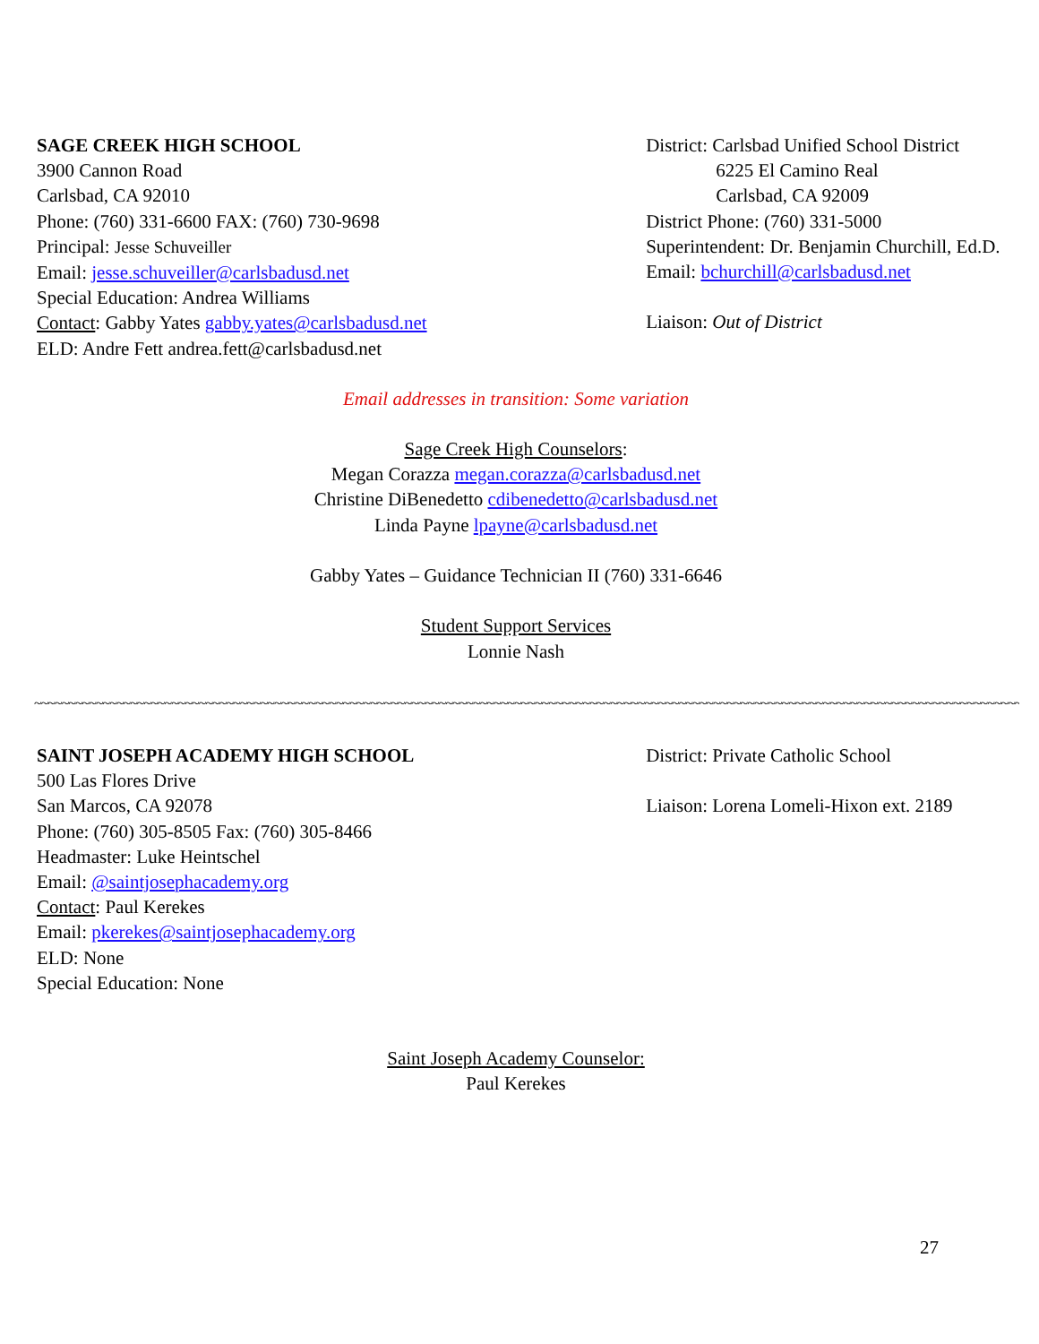SAGE CREEK HIGH SCHOOL
3900 Cannon Road
Carlsbad, CA 92010
Phone: (760) 331-6600 FAX: (760) 730-9698
Principal: Jesse Schuveiller
Email: jesse.schuveiller@carlsbadusd.net
Special Education: Andrea Williams
Contact: Gabby Yates gabby.yates@carlsbadusd.net
ELD: Andre Fett andrea.fett@carlsbadusd.net
District: Carlsbad Unified School District
6225 El Camino Real
Carlsbad, CA 92009
District Phone: (760) 331-5000
Superintendent: Dr. Benjamin Churchill, Ed.D.
Email: bchurchill@carlsbadusd.net
Liaison: Out of District
Email addresses in transition: Some variation
Sage Creek High Counselors:
Megan Corazza megan.corazza@carlsbadusd.net
Christine DiBenedetto cdibenedetto@carlsbadusd.net
Linda Payne lpayne@carlsbadusd.net
Gabby Yates – Guidance Technician II (760) 331-6646
Student Support Services
Lonnie Nash
~~~~~~~~~~~~~~~~~~~~~~~~~~~~~~~~~~~~~~~~~~~~~~~~~~~~~~~~~~~~~~~~~~~~~~~~~~~~~~~~~~~~~~~~~~~~~~~~~~~~~~~~~~~~~~~~~~~~~~~~~~~~~~~~~~~~~~~~~~~~~~~~~~~~~~~~~~~~~~~~~
SAINT JOSEPH ACADEMY HIGH SCHOOL
500 Las Flores Drive
San Marcos, CA 92078
Phone: (760) 305-8505 Fax: (760) 305-8466
Headmaster: Luke Heintschel
Email: @saintjosephacademy.org
Contact: Paul Kerekes
Email: pkerekes@saintjosephacademy.org
ELD: None
Special Education: None
District: Private Catholic School
Liaison: Lorena Lomeli-Hixon ext. 2189
Saint Joseph Academy Counselor:
Paul Kerekes
27